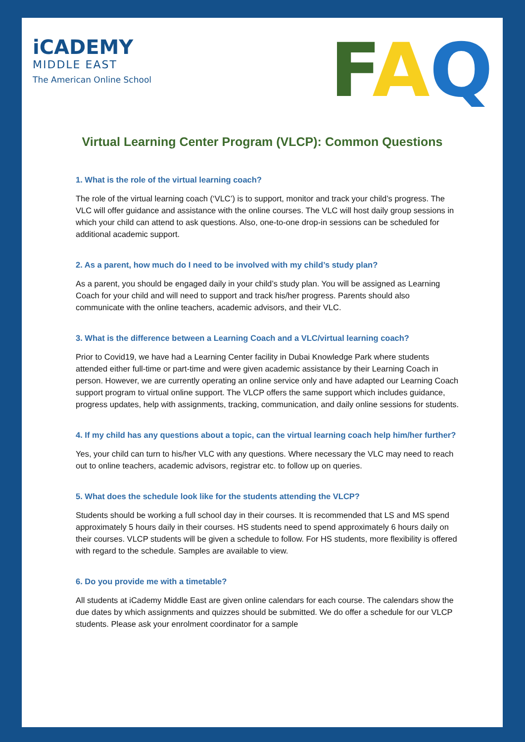iCADEMY
MIDDLE EAST
The American Online School
FAQ
Virtual Learning Center Program (VLCP): Common Questions
1. What is the role of the virtual learning coach?
The role of the virtual learning coach (‘VLC’) is to support, monitor and track your child’s progress. The VLC will offer guidance and assistance with the online courses. The VLC will host daily group sessions in which your child can attend to ask questions. Also, one-to-one drop-in sessions can be scheduled for additional academic support.
2. As a parent, how much do I need to be involved with my child’s study plan?
As a parent, you should be engaged daily in your child’s study plan. You will be assigned as Learning Coach for your child and will need to support and track his/her progress. Parents should also communicate with the online teachers, academic advisors, and their VLC.
3. What is the difference between a Learning Coach and a VLC/virtual learning coach?
Prior to Covid19, we have had a Learning Center facility in Dubai Knowledge Park where students attended either full-time or part-time and were given academic assistance by their Learning Coach in person. However, we are currently operating an online service only and have adapted our Learning Coach support program to virtual online support. The VLCP offers the same support which includes guidance, progress updates, help with assignments, tracking, communication, and daily online sessions for students.
4. If my child has any questions about a topic, can the virtual learning coach help him/her further?
Yes, your child can turn to his/her VLC with any questions. Where necessary the VLC may need to reach out to online teachers, academic advisors, registrar etc. to follow up on queries.
5. What does the schedule look like for the students attending the VLCP?
Students should be working a full school day in their courses. It is recommended that LS and MS spend approximately 5 hours daily in their courses. HS students need to spend approximately 6 hours daily on their courses. VLCP students will be given a schedule to follow. For HS students, more flexibility is offered with regard to the schedule. Samples are available to view.
6. Do you provide me with a timetable?
All students at iCademy Middle East are given online calendars for each course. The calendars show the due dates by which assignments and quizzes should be submitted. We do offer a schedule for our VLCP students. Please ask your enrolment coordinator for a sample